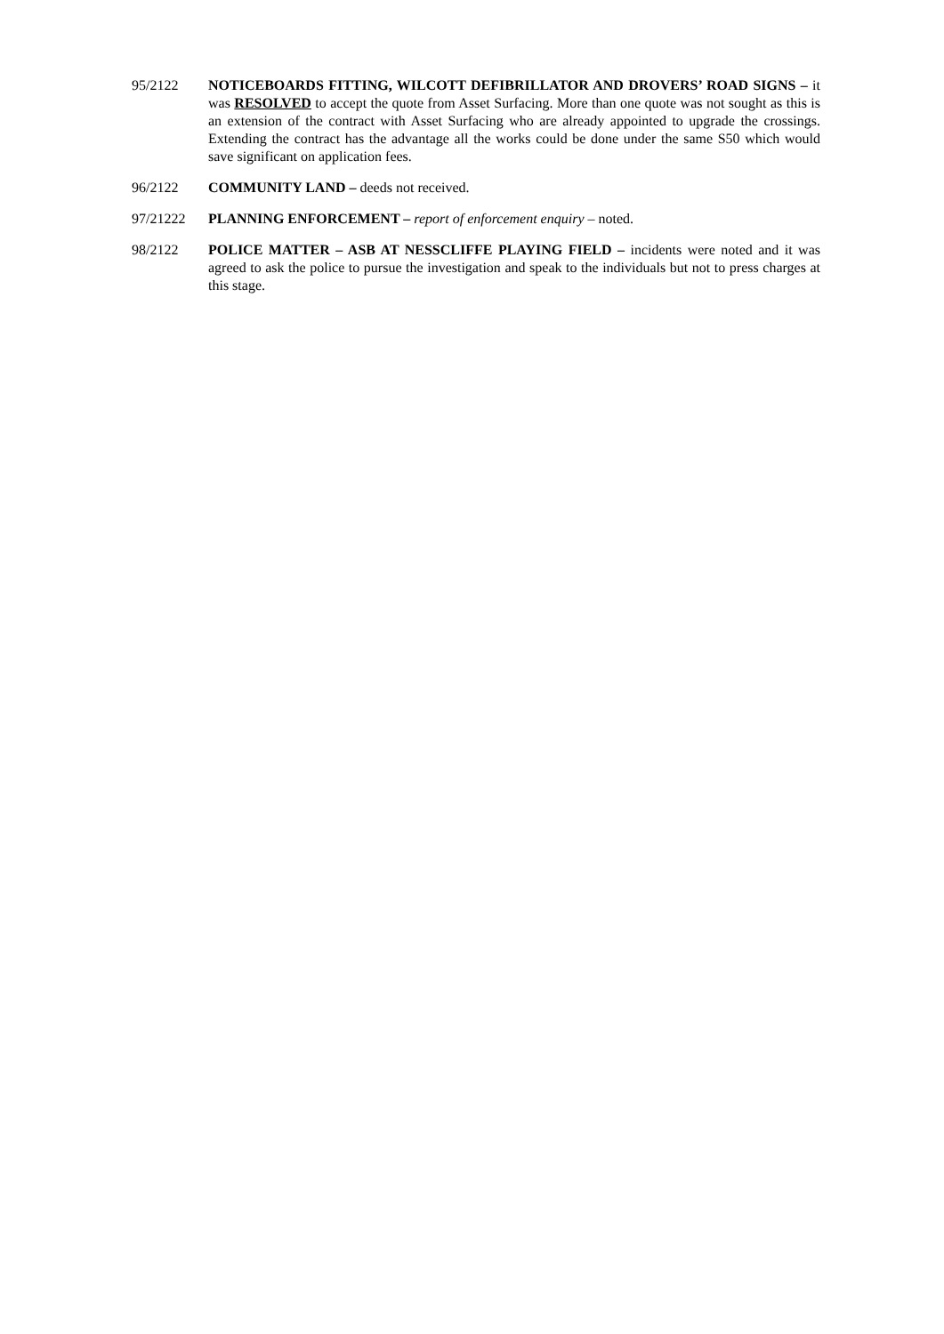95/2122 NOTICEBOARDS FITTING, WILCOTT DEFIBRILLATOR AND DROVERS’ ROAD SIGNS – it was RESOLVED to accept the quote from Asset Surfacing. More than one quote was not sought as this is an extension of the contract with Asset Surfacing who are already appointed to upgrade the crossings. Extending the contract has the advantage all the works could be done under the same S50 which would save significant on application fees.
96/2122 COMMUNITY LAND – deeds not received.
97/21222 PLANNING ENFORCEMENT – report of enforcement enquiry – noted.
98/2122 POLICE MATTER – ASB AT NESSCLIFFE PLAYING FIELD – incidents were noted and it was agreed to ask the police to pursue the investigation and speak to the individuals but not to press charges at this stage.